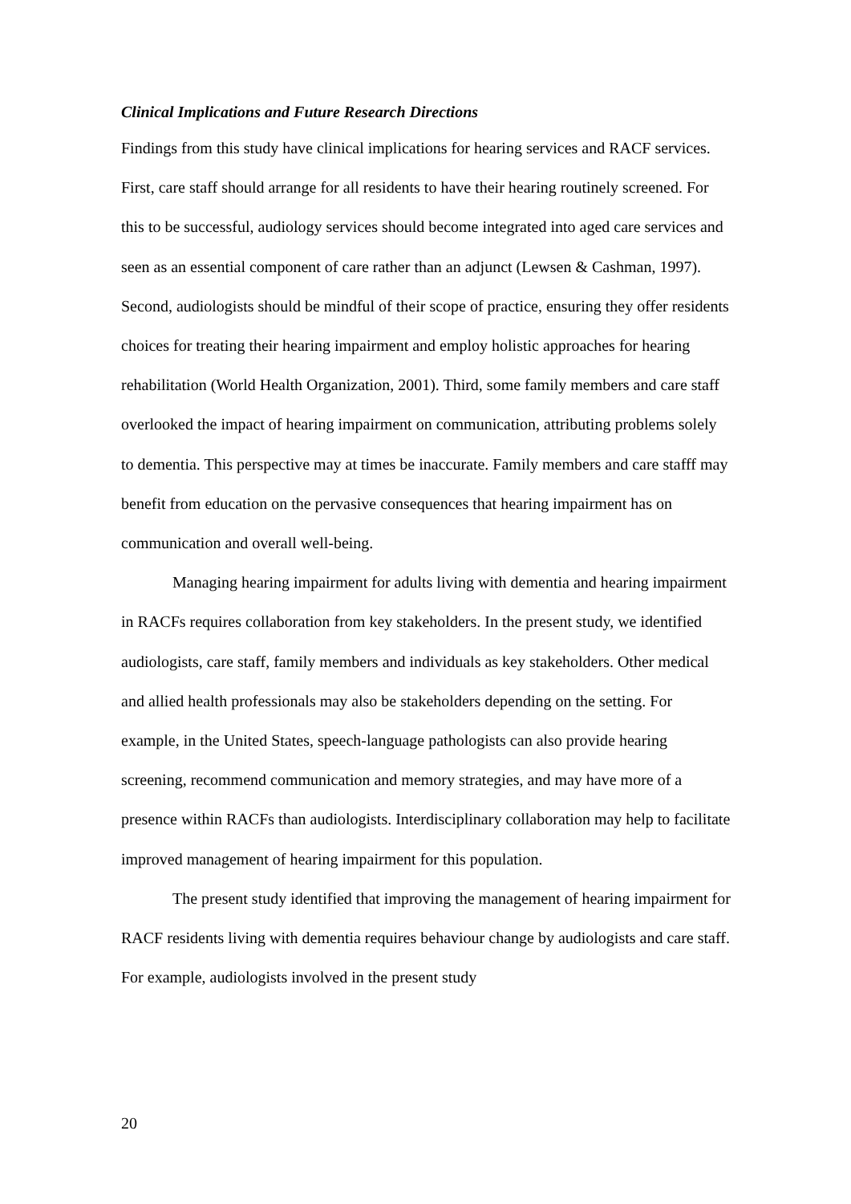Clinical Implications and Future Research Directions
Findings from this study have clinical implications for hearing services and RACF services. First, care staff should arrange for all residents to have their hearing routinely screened. For this to be successful, audiology services should become integrated into aged care services and seen as an essential component of care rather than an adjunct (Lewsen & Cashman, 1997). Second, audiologists should be mindful of their scope of practice, ensuring they offer residents choices for treating their hearing impairment and employ holistic approaches for hearing rehabilitation (World Health Organization, 2001). Third, some family members and care staff overlooked the impact of hearing impairment on communication, attributing problems solely to dementia. This perspective may at times be inaccurate. Family members and care stafff may benefit from education on the pervasive consequences that hearing impairment has on communication and overall well-being.
Managing hearing impairment for adults living with dementia and hearing impairment in RACFs requires collaboration from key stakeholders. In the present study, we identified audiologists, care staff, family members and individuals as key stakeholders. Other medical and allied health professionals may also be stakeholders depending on the setting. For example, in the United States, speech-language pathologists can also provide hearing screening, recommend communication and memory strategies, and may have more of a presence within RACFs than audiologists. Interdisciplinary collaboration may help to facilitate improved management of hearing impairment for this population.
The present study identified that improving the management of hearing impairment for RACF residents living with dementia requires behaviour change by audiologists and care staff. For example, audiologists involved in the present study
20